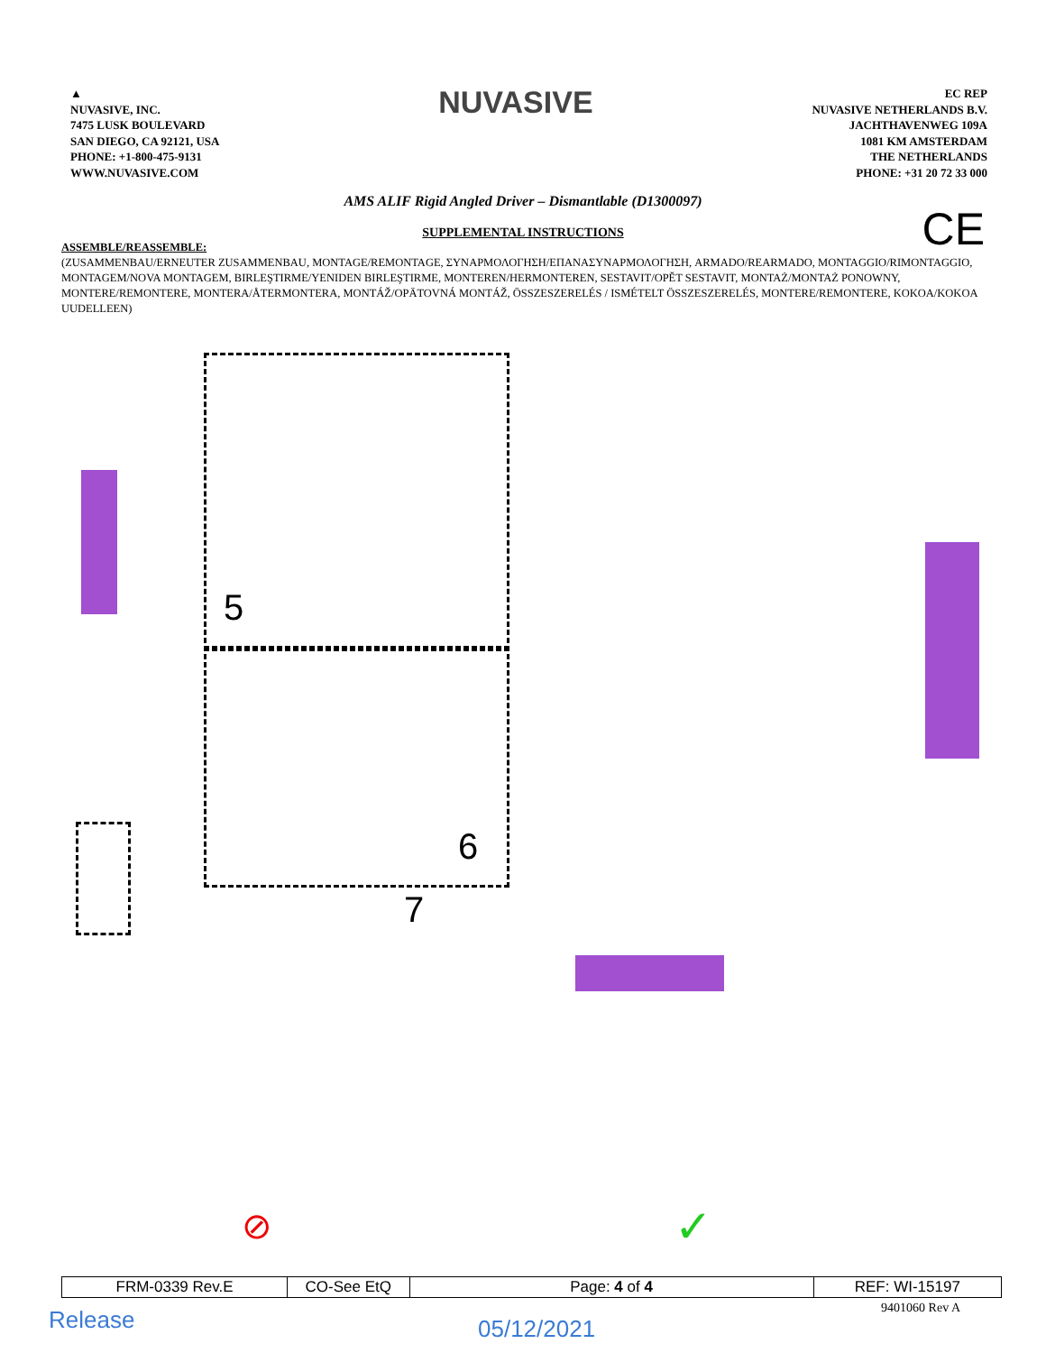▲
NUVASIVE, INC.
7475 LUSK BOULEVARD
SAN DIEGO, CA 92121, USA
PHONE: +1-800-475-9131
WWW.NUVASIVE.COM
NUVASIVE
EC REP
NUVASIVE NETHERLANDS B.V.
JACHTHAVENWEG 109A
1081 KM AMSTERDAM
THE NETHERLANDS
PHONE: +31 20 72 33 000
AMS ALIF Rigid Angled Driver – Dismantlable (D1300097)
CE
SUPPLEMENTAL INSTRUCTIONS
ASSEMBLE/REASSEMBLE:
(ZUSAMMENBAU/ERNEUTER ZUSAMMENBAU, MONTAGE/REMONTAGE, ΣΥΝΑΡΜΟΛΟΓΗΣΗ/ΕΠΑΝΑΣΥΝΑΡΜΟΛΟΓΗΣΗ, ARMADO/REARMADO, MONTAGGIO/RIMONTAGGIO, MONTAGEM/NOVA MONTAGEM, BIRLEŞTIRME/YENIDEN BIRLEŞTIRME, MONTEREN/HERMONTEREN, SESTAVIT/OPĚT SESTAVIT, MONTAŻ/MONTAŻ PONOWNY, MONTERE/REMONTERE, MONTERA/ÅTERMONTERA, MONTÁŽ/OPÄTOVNÁ MONTÁŽ, ÖSSZESZERELÉS / ISMÉTELT ÖSSZESZERELÉS, MONTERE/REMONTERE, KOKOA/KOKOA UUDELLEEN)
5
6
7
⊘ ✓
| FRM-0339 Rev.E | CO-See EtQ | Page: 4 of 4 | REF: WI-15197 |
9401060 Rev A Release 05/12/2021